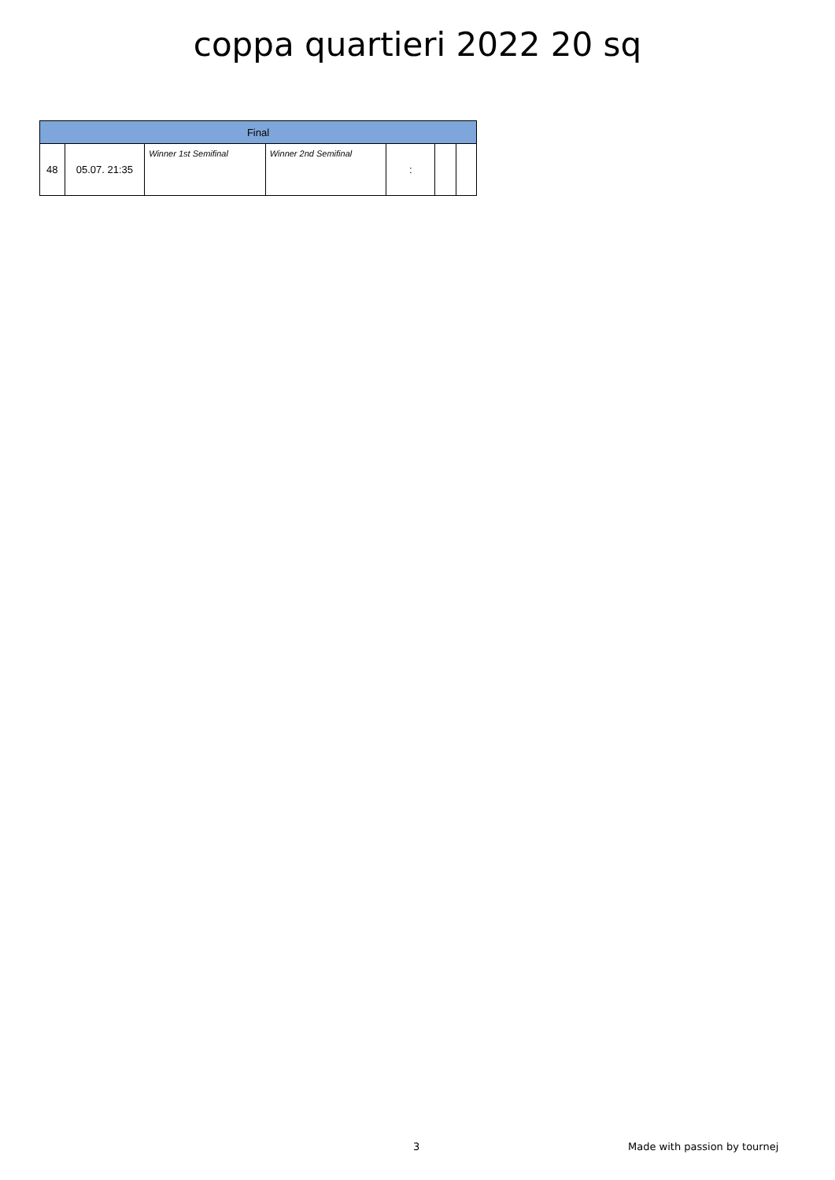coppa quartieri 2022 20 sq
| Final | | | | | | |
| --- | --- | --- | --- | --- | --- | --- |
| 48 | 05.07. 21:35 | Winner 1st Semifinal | Winner 2nd Semifinal | : | | |
3 Made with passion by tournej